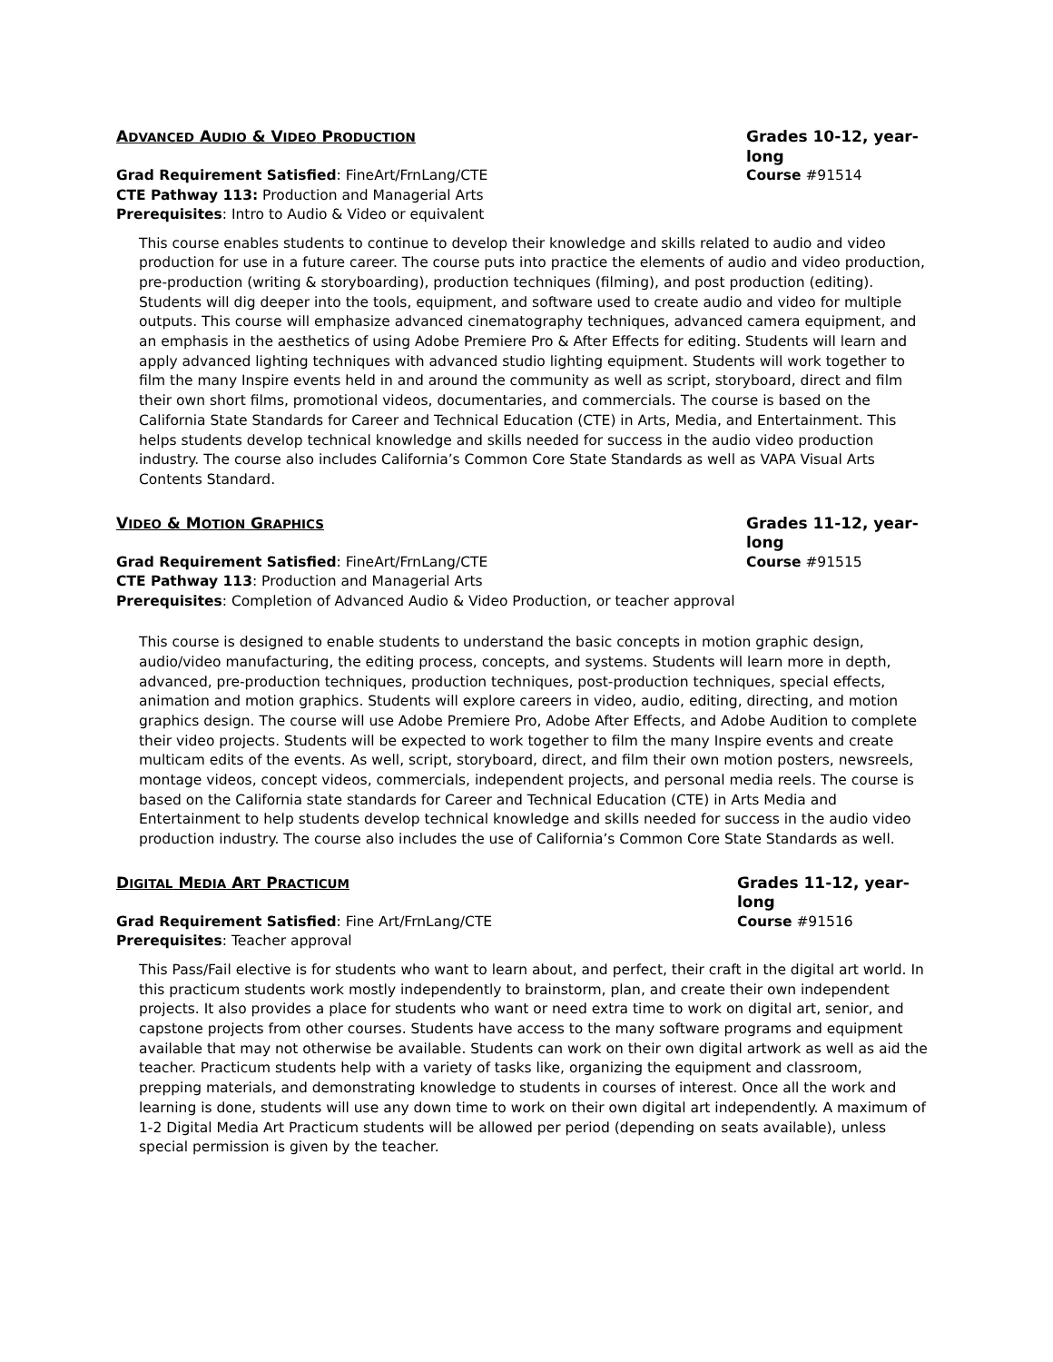ADVANCED AUDIO & VIDEO PRODUCTION Grades 10-12, year-long
Grad Requirement Satisfied: FineArt/FrnLang/CTE Course #91514
CTE Pathway 113: Production and Managerial Arts
Prerequisites: Intro to Audio & Video or equivalent
This course enables students to continue to develop their knowledge and skills related to audio and video production for use in a future career. The course puts into practice the elements of audio and video production, pre-production (writing & storyboarding), production techniques (filming), and post production (editing). Students will dig deeper into the tools, equipment, and software used to create audio and video for multiple outputs. This course will emphasize advanced cinematography techniques, advanced camera equipment, and an emphasis in the aesthetics of using Adobe Premiere Pro & After Effects for editing. Students will learn and apply advanced lighting techniques with advanced studio lighting equipment. Students will work together to film the many Inspire events held in and around the community as well as script, storyboard, direct and film their own short films, promotional videos, documentaries, and commercials. The course is based on the California State Standards for Career and Technical Education (CTE) in Arts, Media, and Entertainment. This helps students develop technical knowledge and skills needed for success in the audio video production industry. The course also includes California’s Common Core State Standards as well as VAPA Visual Arts Contents Standard.
VIDEO & MOTION GRAPHICS Grades 11-12, year-long
Grad Requirement Satisfied: FineArt/FrnLang/CTE Course #91515
CTE Pathway 113: Production and Managerial Arts
Prerequisites: Completion of Advanced Audio & Video Production, or teacher approval
This course is designed to enable students to understand the basic concepts in motion graphic design, audio/video manufacturing, the editing process, concepts, and systems. Students will learn more in depth, advanced, pre-production techniques, production techniques, post-production techniques, special effects, animation and motion graphics. Students will explore careers in video, audio, editing, directing, and motion graphics design. The course will use Adobe Premiere Pro, Adobe After Effects, and Adobe Audition to complete their video projects. Students will be expected to work together to film the many Inspire events and create multicam edits of the events. As well, script, storyboard, direct, and film their own motion posters, newsreels, montage videos, concept videos, commercials, independent projects, and personal media reels. The course is based on the California state standards for Career and Technical Education (CTE) in Arts Media and Entertainment to help students develop technical knowledge and skills needed for success in the audio video production industry. The course also includes the use of California’s Common Core State Standards as well.
DIGITAL MEDIA ART PRACTICUM Grades 11-12, year-long
Grad Requirement Satisfied: Fine Art/FrnLang/CTE Course #91516
Prerequisites: Teacher approval
This Pass/Fail elective is for students who want to learn about, and perfect, their craft in the digital art world. In this practicum students work mostly independently to brainstorm, plan, and create their own independent projects. It also provides a place for students who want or need extra time to work on digital art, senior, and capstone projects from other courses. Students have access to the many software programs and equipment available that may not otherwise be available. Students can work on their own digital artwork as well as aid the teacher. Practicum students help with a variety of tasks like, organizing the equipment and classroom, prepping materials, and demonstrating knowledge to students in courses of interest. Once all the work and learning is done, students will use any down time to work on their own digital art independently. A maximum of 1-2 Digital Media Art Practicum students will be allowed per period (depending on seats available), unless special permission is given by the teacher.